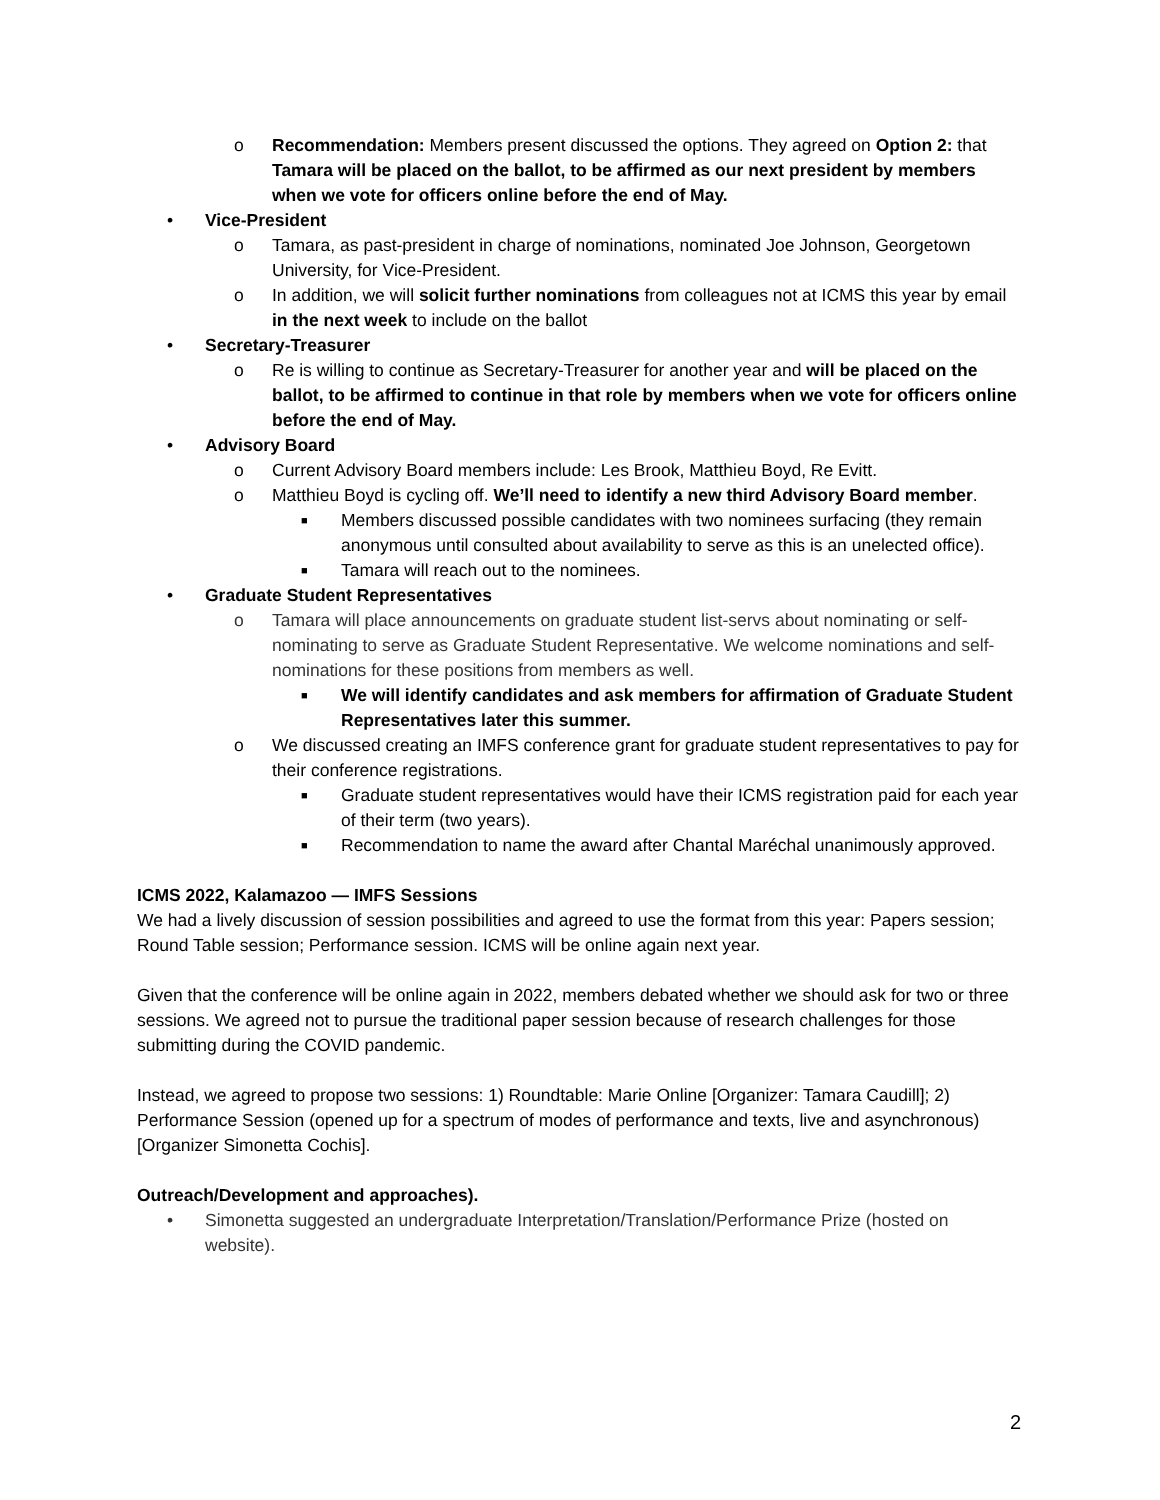o Recommendation: Members present discussed the options. They agreed on Option 2: that Tamara will be placed on the ballot, to be affirmed as our next president by members when we vote for officers online before the end of May.
• Vice-President
o Tamara, as past-president in charge of nominations, nominated Joe Johnson, Georgetown University, for Vice-President.
o In addition, we will solicit further nominations from colleagues not at ICMS this year by email in the next week to include on the ballot
• Secretary-Treasurer
o Re is willing to continue as Secretary-Treasurer for another year and will be placed on the ballot, to be affirmed to continue in that role by members when we vote for officers online before the end of May.
• Advisory Board
o Current Advisory Board members include: Les Brook, Matthieu Boyd, Re Evitt.
o Matthieu Boyd is cycling off. We’ll need to identify a new third Advisory Board member.
■ Members discussed possible candidates with two nominees surfacing (they remain anonymous until consulted about availability to serve as this is an unelected office).
■ Tamara will reach out to the nominees.
• Graduate Student Representatives
o Tamara will place announcements on graduate student list-servs about nominating or self-nominating to serve as Graduate Student Representative. We welcome nominations and self-nominations for these positions from members as well.
■ We will identify candidates and ask members for affirmation of Graduate Student Representatives later this summer.
o We discussed creating an IMFS conference grant for graduate student representatives to pay for their conference registrations.
■ Graduate student representatives would have their ICMS registration paid for each year of their term (two years).
■ Recommendation to name the award after Chantal Maréchal unanimously approved.
ICMS 2022, Kalamazoo — IMFS Sessions
We had a lively discussion of session possibilities and agreed to use the format from this year: Papers session; Round Table session; Performance session. ICMS will be online again next year.
Given that the conference will be online again in 2022, members debated whether we should ask for two or three sessions. We agreed not to pursue the traditional paper session because of research challenges for those submitting during the COVID pandemic.
Instead, we agreed to propose two sessions: 1) Roundtable: Marie Online [Organizer: Tamara Caudill]; 2) Performance Session (opened up for a spectrum of modes of performance and texts, live and asynchronous) [Organizer Simonetta Cochis].
Outreach/Development and approaches).
• Simonetta suggested an undergraduate Interpretation/Translation/Performance Prize (hosted on website).
2